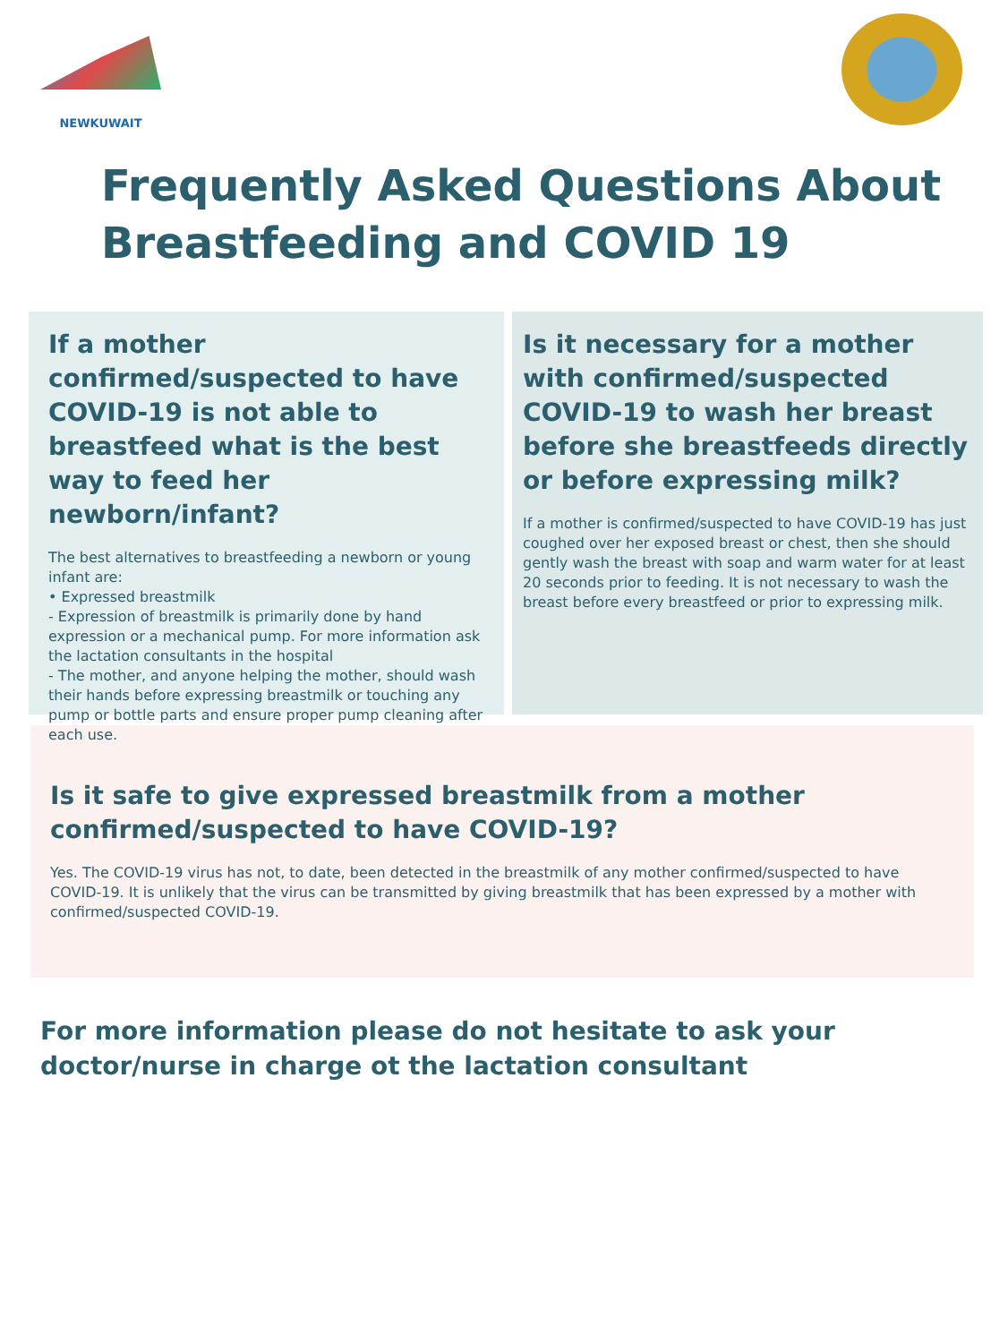NEWKUWAIT
Frequently Asked Questions About Breastfeeding and COVID 19
If a mother confirmed/suspected to have COVID-19 is not able to breastfeed what is the best way to feed her newborn/infant?
The best alternatives to breastfeeding a newborn or young infant are:
• Expressed breastmilk
- Expression of breastmilk is primarily done by hand expression or a mechanical pump. For more information ask the lactation consultants in the hospital
- The mother, and anyone helping the mother, should wash their hands before expressing breastmilk or touching any pump or bottle parts and ensure proper pump cleaning after each use.
Is it necessary for a mother with confirmed/suspected COVID-19 to wash her breast before she breastfeeds directly or before expressing milk?
If a mother is confirmed/suspected to have COVID-19 has just coughed over her exposed breast or chest, then she should gently wash the breast with soap and warm water for at least 20 seconds prior to feeding. It is not necessary to wash the breast before every breastfeed or prior to expressing milk.
Is it safe to give expressed breastmilk from a mother confirmed/suspected to have COVID-19?
Yes. The COVID-19 virus has not, to date, been detected in the breastmilk of any mother confirmed/suspected to have COVID-19. It is unlikely that the virus can be transmitted by giving breastmilk that has been expressed by a mother with confirmed/suspected COVID-19.
For more information please do not hesitate to ask your doctor/nurse in charge ot the lactation consultant